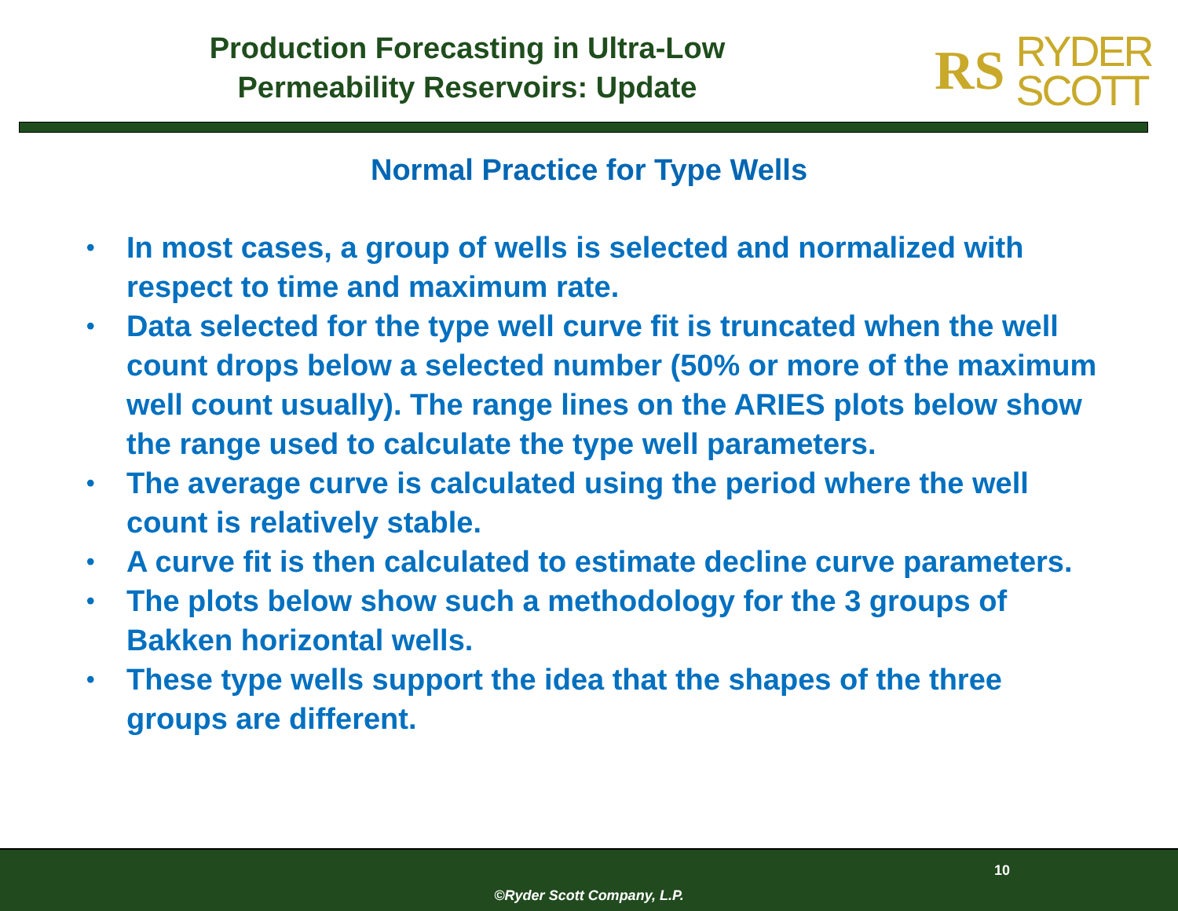Production Forecasting in Ultra-Low
Permeability Reservoirs: Update
RS
RYDER
SCOTT
Normal Practice for Type Wells
• In most cases, a group of wells is selected and normalized with respect to time and maximum rate.
• Data selected for the type well curve fit is truncated when the well count drops below a selected number (50% or more of the maximum well count usually). The range lines on the ARIES plots below show the range used to calculate the type well parameters.
• The average curve is calculated using the period where the well count is relatively stable.
• A curve fit is then calculated to estimate decline curve parameters.
• The plots below show such a methodology for the 3 groups of Bakken horizontal wells.
• These type wells support the idea that the shapes of the three groups are different.
10
©Ryder Scott Company, L.P.